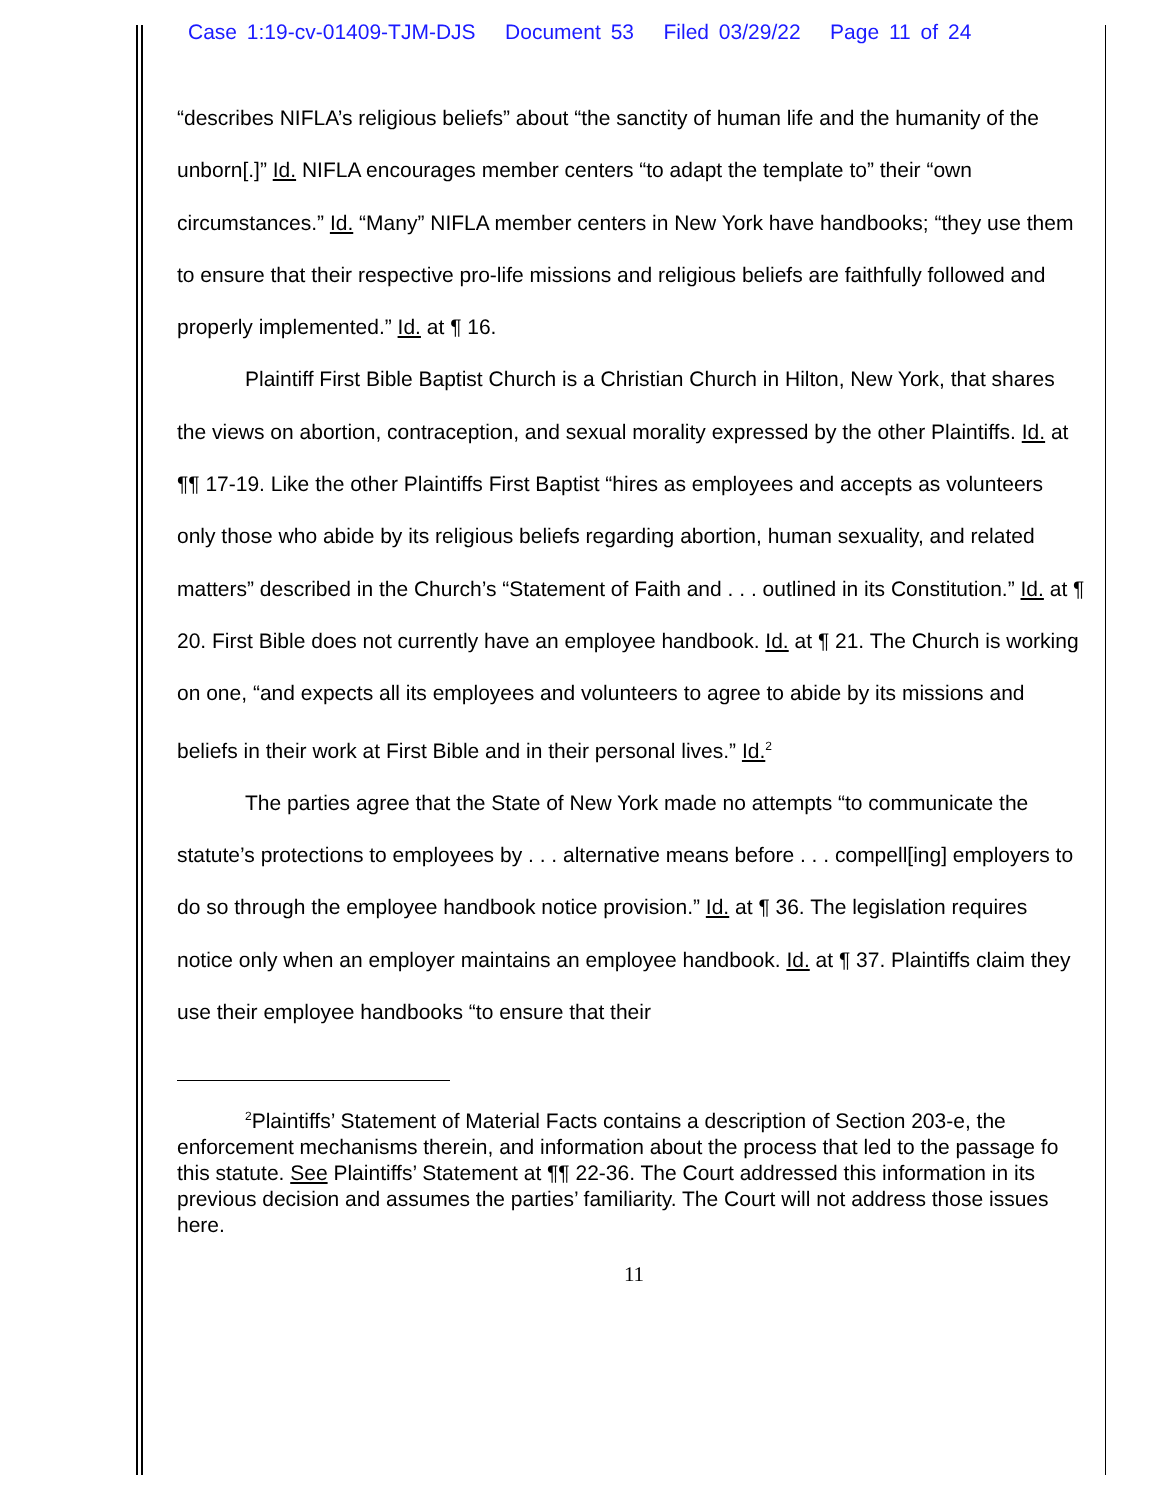Case 1:19-cv-01409-TJM-DJS Document 53 Filed 03/29/22 Page 11 of 24
“describes NIFLA’s religious beliefs” about “the sanctity of human life and the humanity of the unborn[.]” Id. NIFLA encourages member centers “to adapt the template to” their “own circumstances.” Id. “Many” NIFLA member centers in New York have handbooks; “they use them to ensure that their respective pro-life missions and religious beliefs are faithfully followed and properly implemented.” Id. at ¶ 16.
Plaintiff First Bible Baptist Church is a Christian Church in Hilton, New York, that shares the views on abortion, contraception, and sexual morality expressed by the other Plaintiffs. Id. at ¶¶ 17-19. Like the other Plaintiffs First Baptist “hires as employees and accepts as volunteers only those who abide by its religious beliefs regarding abortion, human sexuality, and related matters” described in the Church’s “Statement of Faith and . . . outlined in its Constitution.” Id. at ¶ 20. First Bible does not currently have an employee handbook. Id. at ¶ 21. The Church is working on one, “and expects all its employees and volunteers to agree to abide by its missions and beliefs in their work at First Bible and in their personal lives.” Id.<sup>2</sup>
The parties agree that the State of New York made no attempts “to communicate the statute’s protections to employees by . . . alternative means before . . . compell[ing] employers to do so through the employee handbook notice provision.” Id. at ¶ 36. The legislation requires notice only when an employer maintains an employee handbook. Id. at ¶ 37. Plaintiffs claim they use their employee handbooks “to ensure that their
<sup>2</sup> Plaintiffs’ Statement of Material Facts contains a description of Section 203-e, the enforcement mechanisms therein, and information about the process that led to the passage fo this statute. See Plaintiffs’ Statement at ¶¶ 22-36. The Court addressed this information in its previous decision and assumes the parties’ familiarity. The Court will not address those issues here.
11